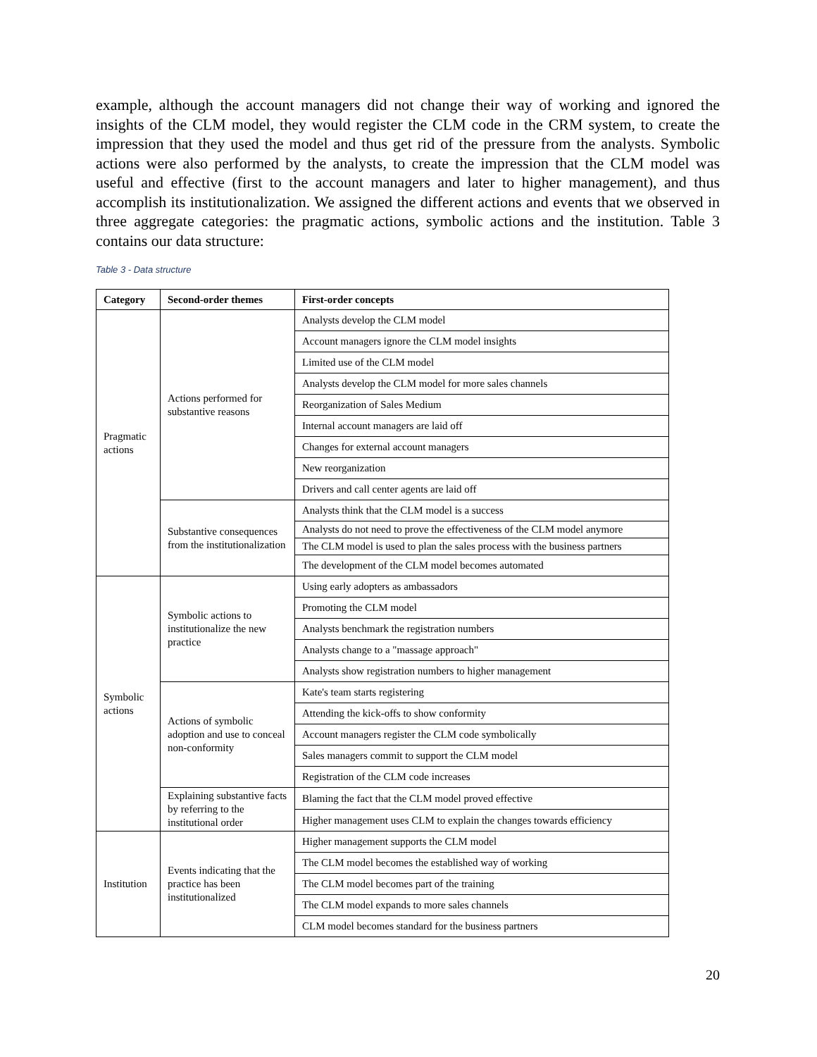example, although the account managers did not change their way of working and ignored the insights of the CLM model, they would register the CLM code in the CRM system, to create the impression that they used the model and thus get rid of the pressure from the analysts. Symbolic actions were also performed by the analysts, to create the impression that the CLM model was useful and effective (first to the account managers and later to higher management), and thus accomplish its institutionalization. We assigned the different actions and events that we observed in three aggregate categories: the pragmatic actions, symbolic actions and the institution. Table 3 contains our data structure:
Table 3 - Data structure
| Category | Second-order themes | First-order concepts |
| --- | --- | --- |
| Pragmatic actions | Actions performed for substantive reasons | Analysts develop the CLM model |
| | | Account managers ignore the CLM model insights |
| | | Limited use of the CLM model |
| | | Analysts develop the CLM model for more sales channels |
| | | Reorganization of Sales Medium |
| | | Internal account managers are laid off |
| | | Changes for external account managers |
| | | New reorganization |
| | | Drivers and call center agents are laid off |
| | Substantive consequences from the institutionalization | Analysts think that the CLM model is a success |
| | | Analysts do not need to prove the effectiveness of the CLM model anymore |
| | | The CLM model is used to plan the sales process with the business partners |
| | | The development of the CLM model becomes automated |
| Symbolic actions | Symbolic actions to institutionalize the new practice | Using early adopters as ambassadors |
| | | Promoting the CLM model |
| | | Analysts benchmark the registration numbers |
| | | Analysts change to a "massage approach" |
| | | Analysts show registration numbers to higher management |
| | Actions of symbolic adoption and use to conceal non-conformity | Kate's team starts registering |
| | | Attending the kick-offs to show conformity |
| | | Account managers register the CLM code symbolically |
| | | Sales managers commit to support the CLM model |
| | | Registration of the CLM code increases |
| | Explaining substantive facts by referring to the institutional order | Blaming the fact that the CLM model proved effective |
| | | Higher management uses CLM to explain the changes towards efficiency |
| Institution | Events indicating that the practice has been institutionalized | Higher management supports the CLM model |
| | | The CLM model becomes the established way of working |
| | | The CLM model becomes part of the training |
| | | The CLM model expands to more sales channels |
| | | CLM model becomes standard for the business partners |
20